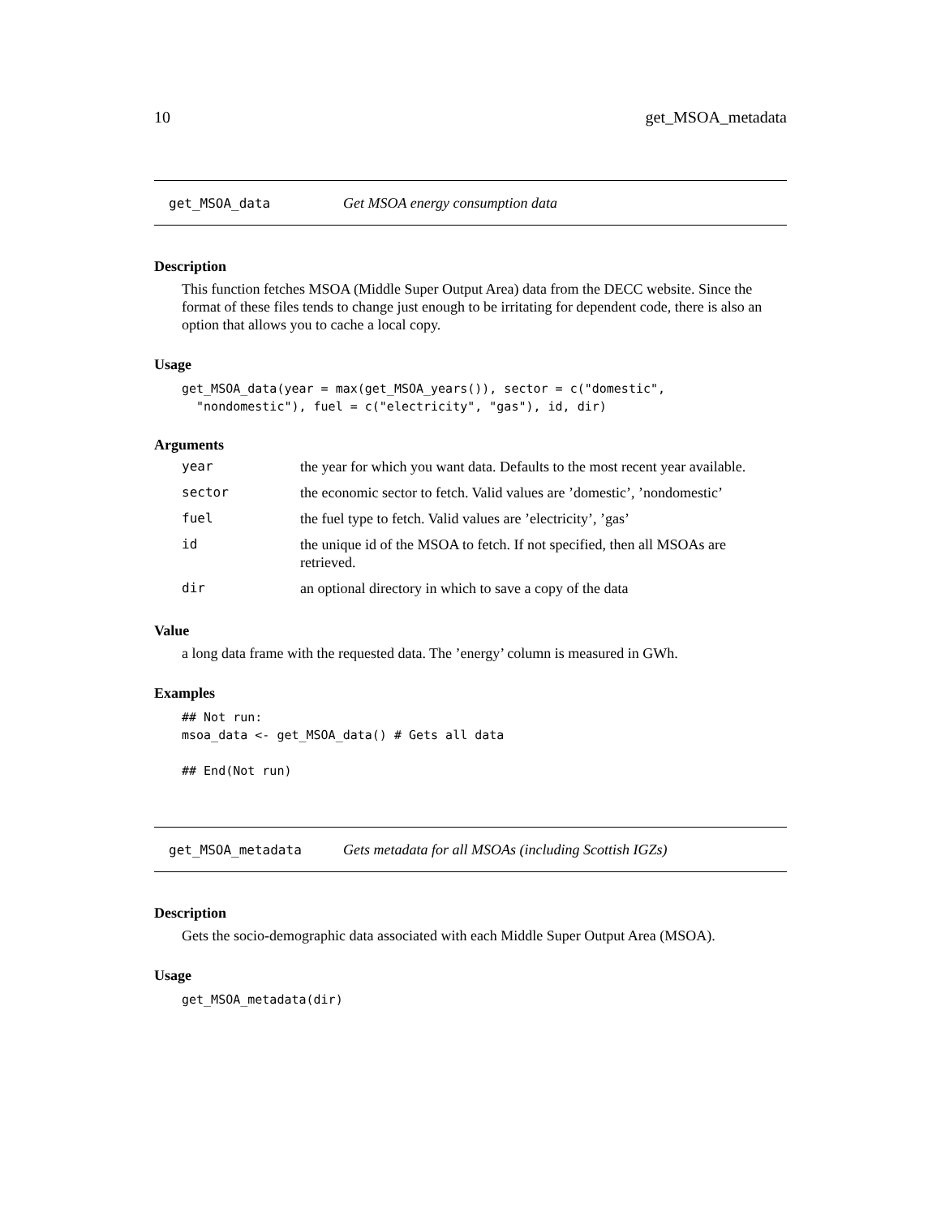10 get_MSOA_metadata
get_MSOA_data Get MSOA energy consumption data
Description
This function fetches MSOA (Middle Super Output Area) data from the DECC website. Since the format of these files tends to change just enough to be irritating for dependent code, there is also an option that allows you to cache a local copy.
Usage
get_MSOA_data(year = max(get_MSOA_years()), sector = c("domestic",
  "nondomestic"), fuel = c("electricity", "gas"), id, dir)
Arguments
| year | the year for which you want data. Defaults to the most recent year available. |
| sector | the economic sector to fetch. Valid values are ’domestic’, ’nondomestic’ |
| fuel | the fuel type to fetch. Valid values are ’electricity’, ’gas’ |
| id | the unique id of the MSOA to fetch. If not specified, then all MSOAs are retrieved. |
| dir | an optional directory in which to save a copy of the data |
Value
a long data frame with the requested data. The ’energy’ column is measured in GWh.
Examples
## Not run:
msoa_data <- get_MSOA_data() # Gets all data

## End(Not run)
get_MSOA_metadata Gets metadata for all MSOAs (including Scottish IGZs)
Description
Gets the socio-demographic data associated with each Middle Super Output Area (MSOA).
Usage
get_MSOA_metadata(dir)